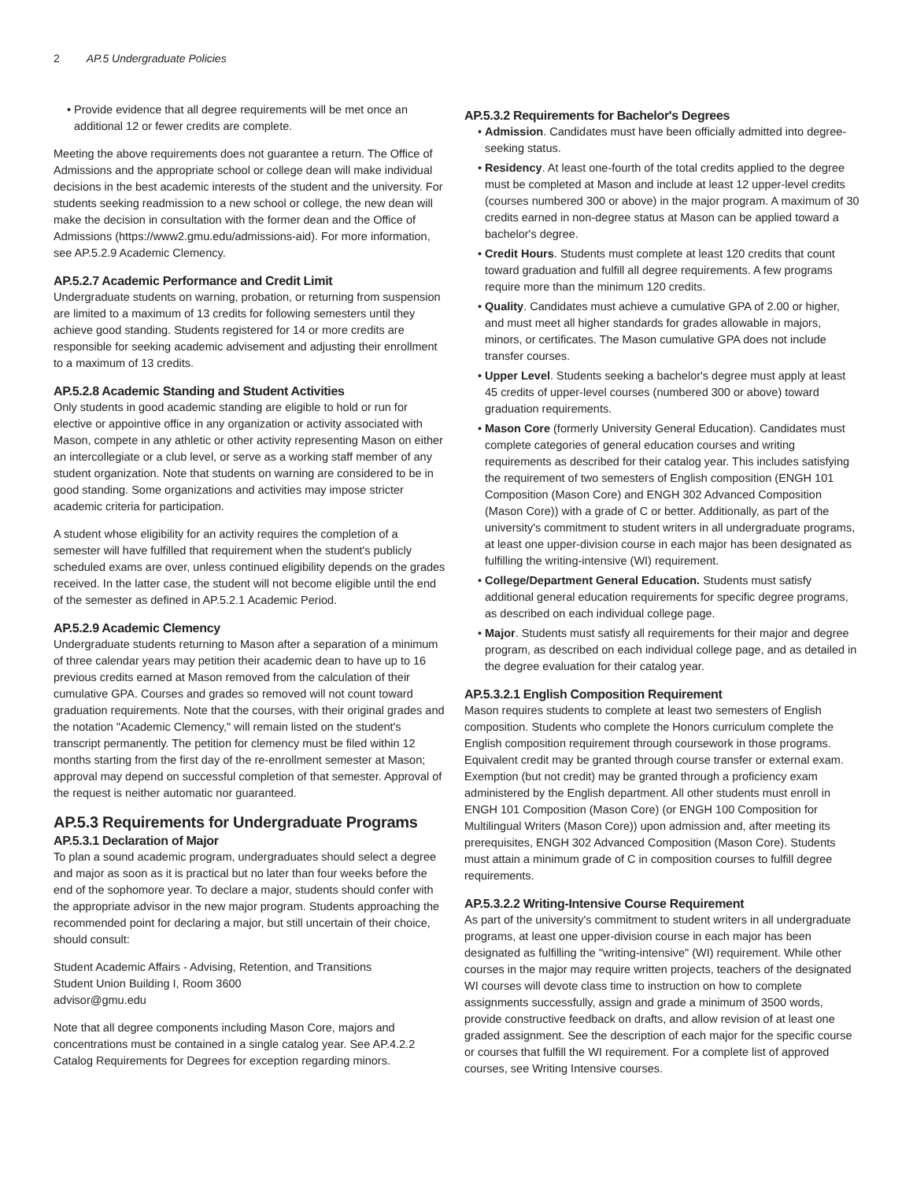2 AP.5 Undergraduate Policies
Provide evidence that all degree requirements will be met once an additional 12 or fewer credits are complete.
Meeting the above requirements does not guarantee a return. The Office of Admissions and the appropriate school or college dean will make individual decisions in the best academic interests of the student and the university. For students seeking readmission to a new school or college, the new dean will make the decision in consultation with the former dean and the Office of Admissions (https://www2.gmu.edu/admissions-aid). For more information, see AP.5.2.9 Academic Clemency.
AP.5.2.7 Academic Performance and Credit Limit
Undergraduate students on warning, probation, or returning from suspension are limited to a maximum of 13 credits for following semesters until they achieve good standing. Students registered for 14 or more credits are responsible for seeking academic advisement and adjusting their enrollment to a maximum of 13 credits.
AP.5.2.8 Academic Standing and Student Activities
Only students in good academic standing are eligible to hold or run for elective or appointive office in any organization or activity associated with Mason, compete in any athletic or other activity representing Mason on either an intercollegiate or a club level, or serve as a working staff member of any student organization. Note that students on warning are considered to be in good standing. Some organizations and activities may impose stricter academic criteria for participation.
A student whose eligibility for an activity requires the completion of a semester will have fulfilled that requirement when the student's publicly scheduled exams are over, unless continued eligibility depends on the grades received. In the latter case, the student will not become eligible until the end of the semester as defined in AP.5.2.1 Academic Period.
AP.5.2.9 Academic Clemency
Undergraduate students returning to Mason after a separation of a minimum of three calendar years may petition their academic dean to have up to 16 previous credits earned at Mason removed from the calculation of their cumulative GPA. Courses and grades so removed will not count toward graduation requirements. Note that the courses, with their original grades and the notation "Academic Clemency," will remain listed on the student's transcript permanently. The petition for clemency must be filed within 12 months starting from the first day of the re-enrollment semester at Mason; approval may depend on successful completion of that semester. Approval of the request is neither automatic nor guaranteed.
AP.5.3 Requirements for Undergraduate Programs
AP.5.3.1 Declaration of Major
To plan a sound academic program, undergraduates should select a degree and major as soon as it is practical but no later than four weeks before the end of the sophomore year. To declare a major, students should confer with the appropriate advisor in the new major program. Students approaching the recommended point for declaring a major, but still uncertain of their choice, should consult:
Student Academic Affairs - Advising, Retention, and Transitions
Student Union Building I, Room 3600
advisor@gmu.edu
Note that all degree components including Mason Core, majors and concentrations must be contained in a single catalog year. See AP.4.2.2 Catalog Requirements for Degrees for exception regarding minors.
AP.5.3.2 Requirements for Bachelor's Degrees
Admission. Candidates must have been officially admitted into degree-seeking status.
Residency. At least one-fourth of the total credits applied to the degree must be completed at Mason and include at least 12 upper-level credits (courses numbered 300 or above) in the major program. A maximum of 30 credits earned in non-degree status at Mason can be applied toward a bachelor's degree.
Credit Hours. Students must complete at least 120 credits that count toward graduation and fulfill all degree requirements. A few programs require more than the minimum 120 credits.
Quality. Candidates must achieve a cumulative GPA of 2.00 or higher, and must meet all higher standards for grades allowable in majors, minors, or certificates. The Mason cumulative GPA does not include transfer courses.
Upper Level. Students seeking a bachelor's degree must apply at least 45 credits of upper-level courses (numbered 300 or above) toward graduation requirements.
Mason Core (formerly University General Education). Candidates must complete categories of general education courses and writing requirements as described for their catalog year. This includes satisfying the requirement of two semesters of English composition (ENGH 101 Composition (Mason Core) and ENGH 302 Advanced Composition (Mason Core)) with a grade of C or better. Additionally, as part of the university's commitment to student writers in all undergraduate programs, at least one upper-division course in each major has been designated as fulfilling the writing-intensive (WI) requirement.
College/Department General Education. Students must satisfy additional general education requirements for specific degree programs, as described on each individual college page.
Major. Students must satisfy all requirements for their major and degree program, as described on each individual college page, and as detailed in the degree evaluation for their catalog year.
AP.5.3.2.1 English Composition Requirement
Mason requires students to complete at least two semesters of English composition. Students who complete the Honors curriculum complete the English composition requirement through coursework in those programs. Equivalent credit may be granted through course transfer or external exam. Exemption (but not credit) may be granted through a proficiency exam administered by the English department. All other students must enroll in ENGH 101 Composition (Mason Core) (or ENGH 100 Composition for Multilingual Writers (Mason Core)) upon admission and, after meeting its prerequisites, ENGH 302 Advanced Composition (Mason Core). Students must attain a minimum grade of C in composition courses to fulfill degree requirements.
AP.5.3.2.2 Writing-Intensive Course Requirement
As part of the university's commitment to student writers in all undergraduate programs, at least one upper-division course in each major has been designated as fulfilling the "writing-intensive" (WI) requirement. While other courses in the major may require written projects, teachers of the designated WI courses will devote class time to instruction on how to complete assignments successfully, assign and grade a minimum of 3500 words, provide constructive feedback on drafts, and allow revision of at least one graded assignment. See the description of each major for the specific course or courses that fulfill the WI requirement. For a complete list of approved courses, see Writing Intensive courses.